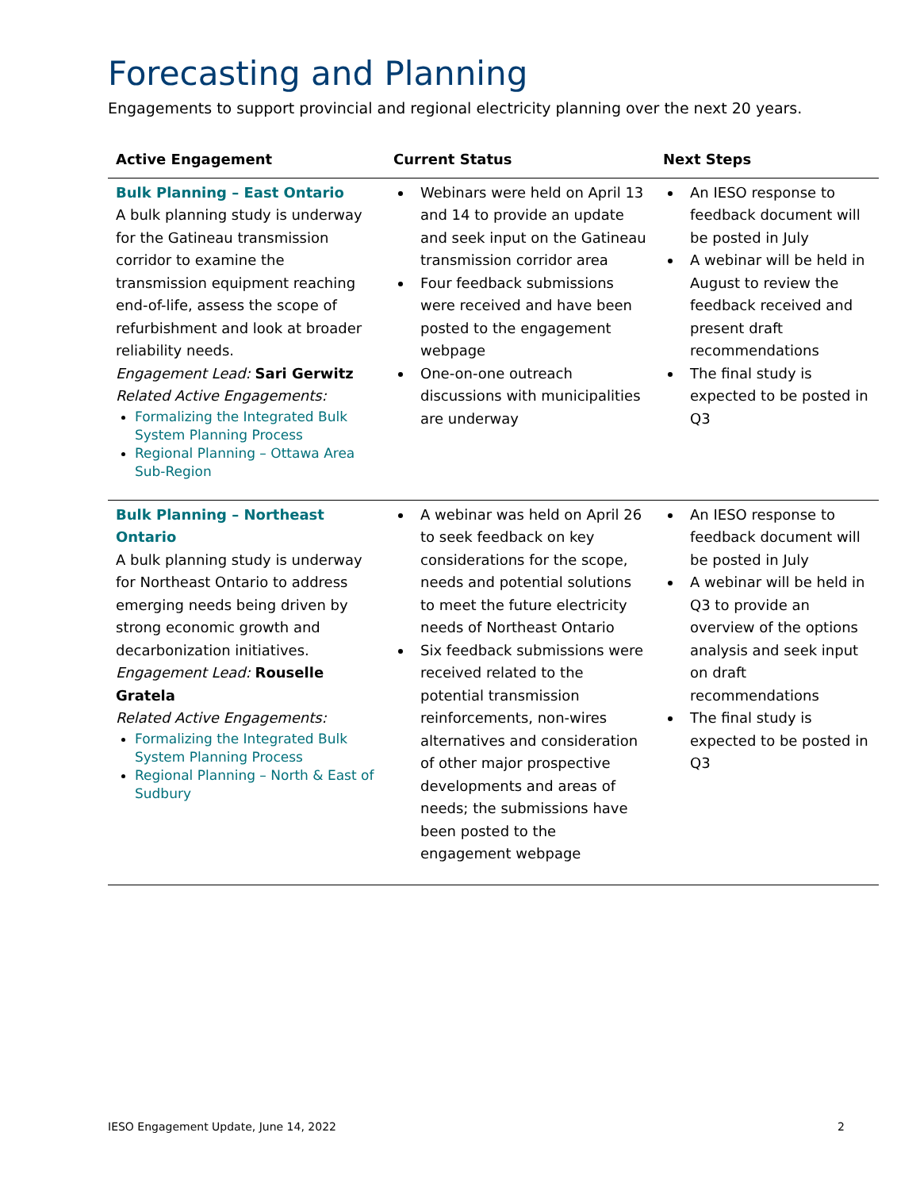Forecasting and Planning
Engagements to support provincial and regional electricity planning over the next 20 years.
| Active Engagement | Current Status | Next Steps |
| --- | --- | --- |
| Bulk Planning – East Ontario A bulk planning study is underway for the Gatineau transmission corridor to examine the transmission equipment reaching end-of-life, assess the scope of refurbishment and look at broader reliability needs. Engagement Lead: Sari Gerwitz Related Active Engagements: Formalizing the Integrated Bulk System Planning Process Regional Planning – Ottawa Area Sub-Region | Webinars were held on April 13 and 14 to provide an update and seek input on the Gatineau transmission corridor area Four feedback submissions were received and have been posted to the engagement webpage One-on-one outreach discussions with municipalities are underway | An IESO response to feedback document will be posted in July A webinar will be held in August to review the feedback received and present draft recommendations The final study is expected to be posted in Q3 |
| Bulk Planning – Northeast Ontario A bulk planning study is underway for Northeast Ontario to address emerging needs being driven by strong economic growth and decarbonization initiatives. Engagement Lead: Rouselle Gratela Related Active Engagements: Formalizing the Integrated Bulk System Planning Process Regional Planning – North & East of Sudbury | A webinar was held on April 26 to seek feedback on key considerations for the scope, needs and potential solutions to meet the future electricity needs of Northeast Ontario Six feedback submissions were received related to the potential transmission reinforcements, non-wires alternatives and consideration of other major prospective developments and areas of needs; the submissions have been posted to the engagement webpage | An IESO response to feedback document will be posted in July A webinar will be held in Q3 to provide an overview of the options analysis and seek input on draft recommendations The final study is expected to be posted in Q3 |
IESO Engagement Update, June 14, 2022 2